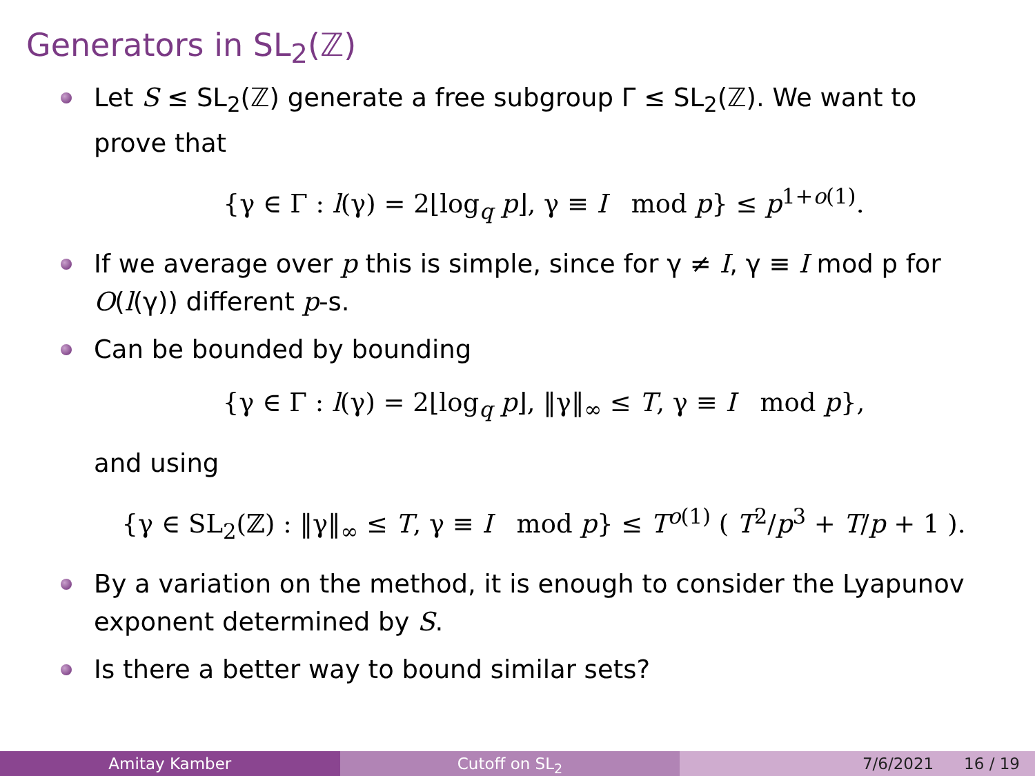Generators in SL<sub>2</sub>(ℤ)
Let S ≤ SL<sub>2</sub>(ℤ) generate a free subgroup Γ ≤ SL<sub>2</sub>(ℤ). We want to prove that
{γ ∈ Γ : l(γ) = 2⌊log<sub>q</sub> p⌋, γ ≡ I mod p} ≤ p<sup>1+o(1)</sup>.
If we average over p this is simple, since for γ ≠ I, γ ≡ I mod p for O(l(γ)) different p-s.
Can be bounded by bounding
{γ ∈ Γ : l(γ) = 2⌊log<sub>q</sub> p⌋, ‖γ‖<sub>∞</sub> ≤ T, γ ≡ I mod p},
and using
{γ ∈ SL<sub>2</sub>(ℤ) : ‖γ‖<sub>∞</sub> ≤ T, γ ≡ I mod p} ≤ T<sup>o(1)</sup> ( T<sup>2</sup>/p<sup>3</sup> + T/p + 1 ).
By a variation on the method, it is enough to consider the Lyapunov exponent determined by S.
Is there a better way to bound similar sets?
Amitay Kamber Cutoff on SL<sub>2</sub> 7/6/2021 16 / 19